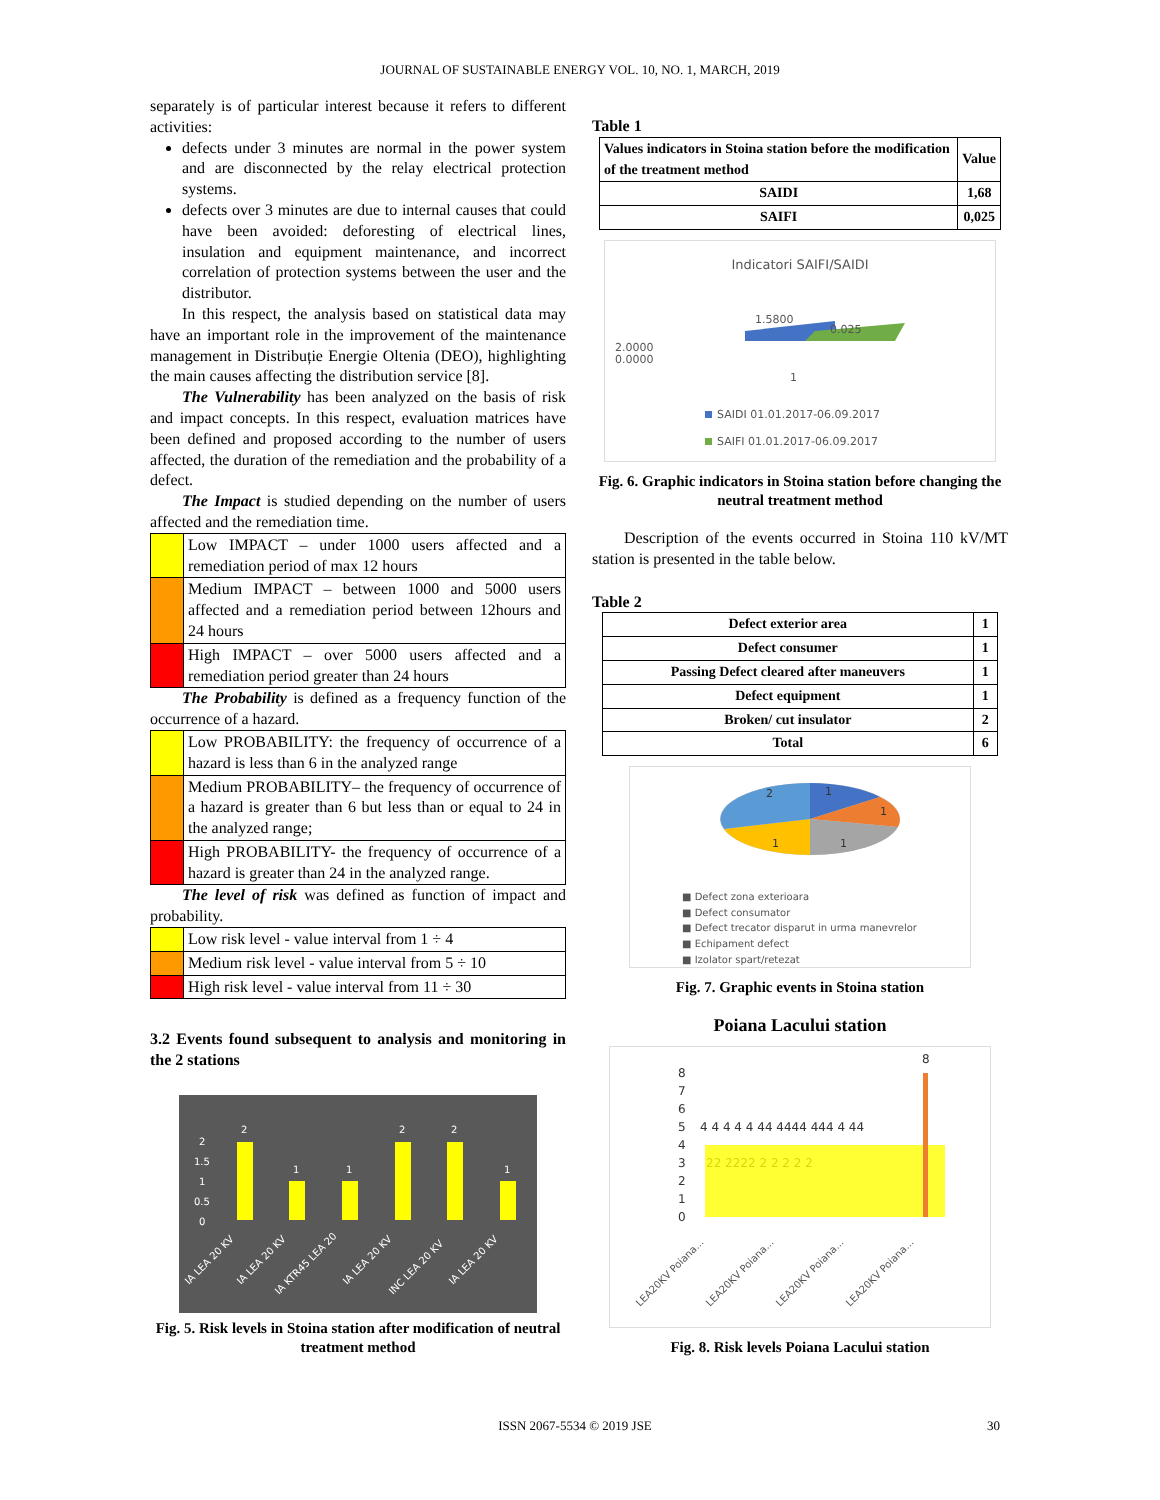JOURNAL OF SUSTAINABLE ENERGY VOL. 10, NO. 1, MARCH, 2019
separately is of particular interest because it refers to different activities:
defects under 3 minutes are normal in the power system and are disconnected by the relay electrical protection systems.
defects over 3 minutes are due to internal causes that could have been avoided: deforesting of electrical lines, insulation and equipment maintenance, and incorrect correlation of protection systems between the user and the distributor.
In this respect, the analysis based on statistical data may have an important role in the improvement of the maintenance management in Distribuție Energie Oltenia (DEO), highlighting the main causes affecting the distribution service [8].
The Vulnerability has been analyzed on the basis of risk and impact concepts. In this respect, evaluation matrices have been defined and proposed according to the number of users affected, the duration of the remediation and the probability of a defect.
The Impact is studied depending on the number of users affected and the remediation time.
| | Low IMPACT – under 1000 users affected and a remediation period of max 12 hours |
| | Medium IMPACT – between 1000 and 5000 users affected and a remediation period between 12hours and 24 hours |
| | High IMPACT – over 5000 users affected and a remediation period greater than 24 hours |
The Probability is defined as a frequency function of the occurrence of a hazard.
| | Low PROBABILITY: the frequency of occurrence of a hazard is less than 6 in the analyzed range |
| | Medium PROBABILITY– the frequency of occurrence of a hazard is greater than 6 but less than or equal to 24 in the analyzed range; |
| | High PROBABILITY- the frequency of occurrence of a hazard is greater than 24 in the analyzed range. |
The level of risk was defined as function of impact and probability.
| | Low risk level - value interval from 1 ÷ 4 |
| | Medium risk level - value interval from 5 ÷ 10 |
| | High risk level - value interval from 11 ÷ 30 |
3.2 Events found subsequent to analysis and monitoring in the 2 stations
2
1.5
1
0.5
0
2
1
1
2
2
1
IA LEA 20 KV
IA LEA 20 KV
IA KTR45 LEA 20
IA LEA 20 KV
INC LEA 20 KV
IA LEA 20 KV
Fig. 5. Risk levels in Stoina station after modification of neutral treatment method
Table 1
| Values indicators in Stoina station before the modification of the treatment method | Value |
| SAIDI | 1,68 |
| SAIFI | 0,025 |
Indicatori SAIFI/SAIDI
1.5800
0.025
2.0000
0.0000
1
SAIDI 01.01.2017-06.09.2017
SAIFI 01.01.2017-06.09.2017
Fig. 6. Graphic indicators in Stoina station before changing the neutral treatment method
Description of the events occurred in Stoina 110 kV/MT station is presented in the table below.
Table 2
| Defect exterior area | 1 |
| Defect consumer | 1 |
| Passing Defect cleared after maneuvers | 1 |
| Defect equipment | 1 |
| Broken/ cut insulator | 2 |
| Total | 6 |
1
1
1
1
2
■ Defect zona exterioara
■ Defect consumator
■ Defect trecator disparut in urma manevrelor
■ Echipament defect
■ Izolator spart/retezat
Fig. 7. Graphic events in Stoina station
Poiana Lacului station
8
7
6
5
4
3
2
1
0
8
4 4 4 4 4 44 4444 444 4 44
22 2222 2 2 2 2 2
LEA20KV Poiana...
LEA20KV Poiana...
LEA20KV Poiana...
LEA20KV Poiana...
Fig. 8. Risk levels Poiana Lacului station
ISSN 2067-5534 © 2019 JSE 30